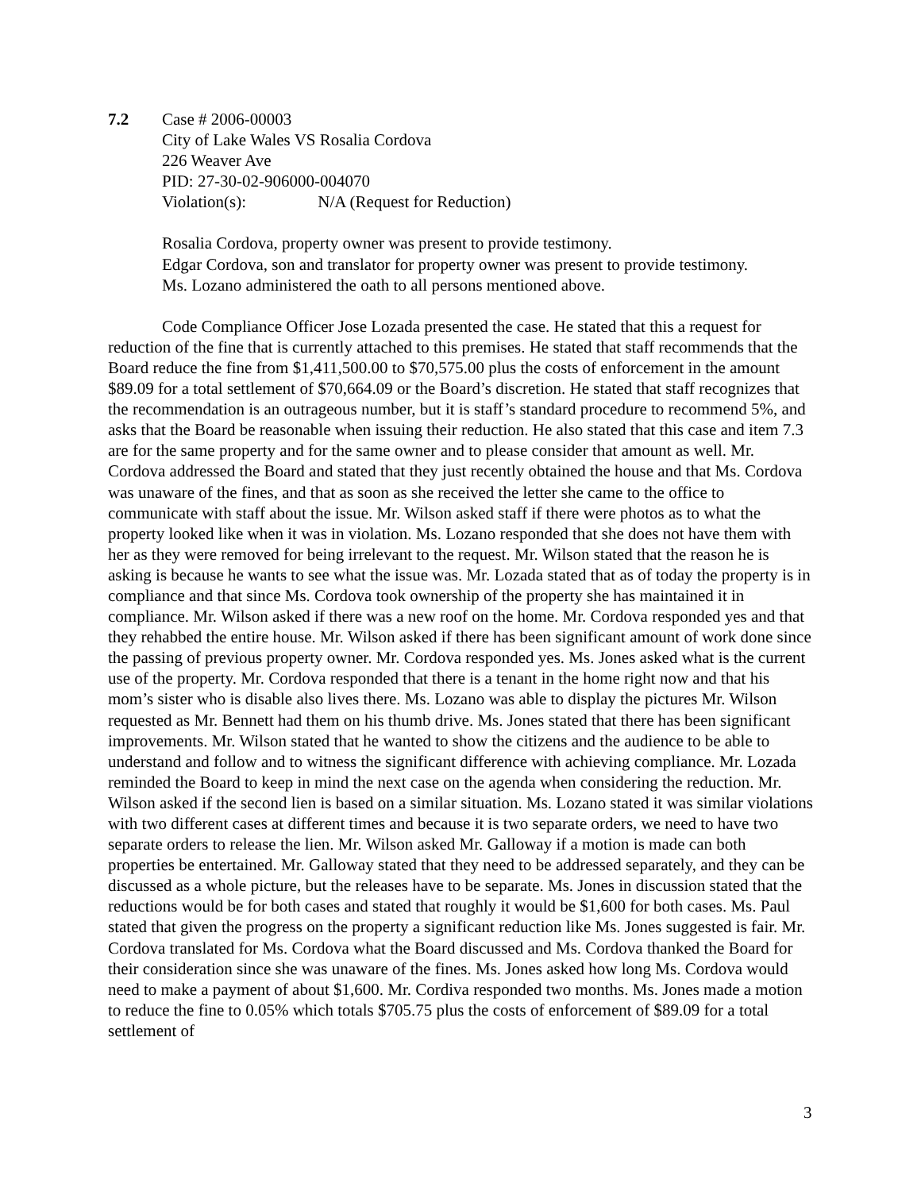7.2 Case # 2006-00003
City of Lake Wales VS Rosalia Cordova
226 Weaver Ave
PID: 27-30-02-906000-004070
Violation(s): N/A (Request for Reduction)
Rosalia Cordova, property owner was present to provide testimony.
Edgar Cordova, son and translator for property owner was present to provide testimony.
Ms. Lozano administered the oath to all persons mentioned above.
Code Compliance Officer Jose Lozada presented the case. He stated that this a request for reduction of the fine that is currently attached to this premises. He stated that staff recommends that the Board reduce the fine from $1,411,500.00 to $70,575.00 plus the costs of enforcement in the amount $89.09 for a total settlement of $70,664.09 or the Board’s discretion. He stated that staff recognizes that the recommendation is an outrageous number, but it is staff’s standard procedure to recommend 5%, and asks that the Board be reasonable when issuing their reduction. He also stated that this case and item 7.3 are for the same property and for the same owner and to please consider that amount as well. Mr. Cordova addressed the Board and stated that they just recently obtained the house and that Ms. Cordova was unaware of the fines, and that as soon as she received the letter she came to the office to communicate with staff about the issue. Mr. Wilson asked staff if there were photos as to what the property looked like when it was in violation. Ms. Lozano responded that she does not have them with her as they were removed for being irrelevant to the request. Mr. Wilson stated that the reason he is asking is because he wants to see what the issue was. Mr. Lozada stated that as of today the property is in compliance and that since Ms. Cordova took ownership of the property she has maintained it in compliance. Mr. Wilson asked if there was a new roof on the home. Mr. Cordova responded yes and that they rehabbed the entire house. Mr. Wilson asked if there has been significant amount of work done since the passing of previous property owner. Mr. Cordova responded yes. Ms. Jones asked what is the current use of the property. Mr. Cordova responded that there is a tenant in the home right now and that his mom’s sister who is disable also lives there. Ms. Lozano was able to display the pictures Mr. Wilson requested as Mr. Bennett had them on his thumb drive. Ms. Jones stated that there has been significant improvements. Mr. Wilson stated that he wanted to show the citizens and the audience to be able to understand and follow and to witness the significant difference with achieving compliance. Mr. Lozada reminded the Board to keep in mind the next case on the agenda when considering the reduction. Mr. Wilson asked if the second lien is based on a similar situation. Ms. Lozano stated it was similar violations with two different cases at different times and because it is two separate orders, we need to have two separate orders to release the lien. Mr. Wilson asked Mr. Galloway if a motion is made can both properties be entertained. Mr. Galloway stated that they need to be addressed separately, and they can be discussed as a whole picture, but the releases have to be separate. Ms. Jones in discussion stated that the reductions would be for both cases and stated that roughly it would be $1,600 for both cases. Ms. Paul stated that given the progress on the property a significant reduction like Ms. Jones suggested is fair. Mr. Cordova translated for Ms. Cordova what the Board discussed and Ms. Cordova thanked the Board for their consideration since she was unaware of the fines. Ms. Jones asked how long Ms. Cordova would need to make a payment of about $1,600. Mr. Cordiva responded two months. Ms. Jones made a motion to reduce the fine to 0.05% which totals $705.75 plus the costs of enforcement of $89.09 for a total settlement of
3